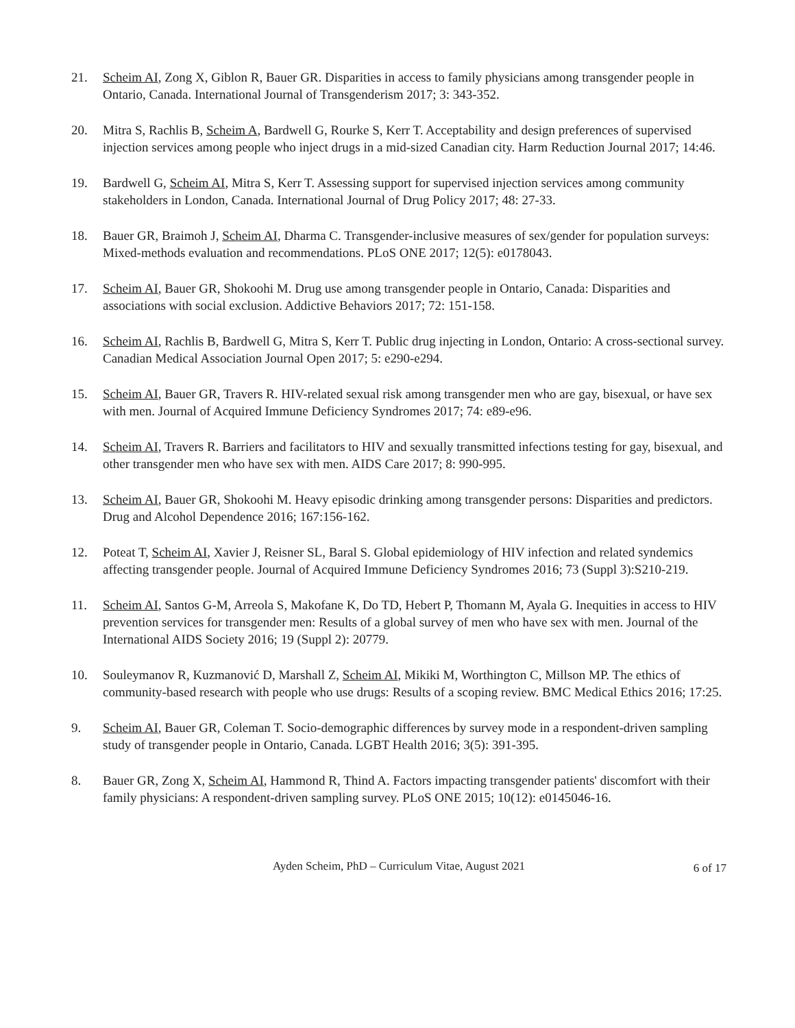21. Scheim AI, Zong X, Giblon R, Bauer GR. Disparities in access to family physicians among transgender people in Ontario, Canada. International Journal of Transgenderism 2017; 3: 343-352.
20. Mitra S, Rachlis B, Scheim A, Bardwell G, Rourke S, Kerr T. Acceptability and design preferences of supervised injection services among people who inject drugs in a mid-sized Canadian city. Harm Reduction Journal 2017; 14:46.
19. Bardwell G, Scheim AI, Mitra S, Kerr T. Assessing support for supervised injection services among community stakeholders in London, Canada. International Journal of Drug Policy 2017; 48: 27-33.
18. Bauer GR, Braimoh J, Scheim AI, Dharma C. Transgender-inclusive measures of sex/gender for population surveys: Mixed-methods evaluation and recommendations. PLoS ONE 2017; 12(5): e0178043.
17. Scheim AI, Bauer GR, Shokoohi M. Drug use among transgender people in Ontario, Canada: Disparities and associations with social exclusion. Addictive Behaviors 2017; 72: 151-158.
16. Scheim AI, Rachlis B, Bardwell G, Mitra S, Kerr T. Public drug injecting in London, Ontario: A cross-sectional survey. Canadian Medical Association Journal Open 2017; 5: e290-e294.
15. Scheim AI, Bauer GR, Travers R. HIV-related sexual risk among transgender men who are gay, bisexual, or have sex with men. Journal of Acquired Immune Deficiency Syndromes 2017; 74: e89-e96.
14. Scheim AI, Travers R. Barriers and facilitators to HIV and sexually transmitted infections testing for gay, bisexual, and other transgender men who have sex with men. AIDS Care 2017; 8: 990-995.
13. Scheim AI, Bauer GR, Shokoohi M. Heavy episodic drinking among transgender persons: Disparities and predictors. Drug and Alcohol Dependence 2016; 167:156-162.
12. Poteat T, Scheim AI, Xavier J, Reisner SL, Baral S. Global epidemiology of HIV infection and related syndemics affecting transgender people. Journal of Acquired Immune Deficiency Syndromes 2016; 73 (Suppl 3):S210-219.
11. Scheim AI, Santos G-M, Arreola S, Makofane K, Do TD, Hebert P, Thomann M, Ayala G. Inequities in access to HIV prevention services for transgender men: Results of a global survey of men who have sex with men. Journal of the International AIDS Society 2016; 19 (Suppl 2): 20779.
10. Souleymanov R, Kuzmanović D, Marshall Z, Scheim AI, Mikiki M, Worthington C, Millson MP. The ethics of community-based research with people who use drugs: Results of a scoping review. BMC Medical Ethics 2016; 17:25.
9. Scheim AI, Bauer GR, Coleman T. Socio-demographic differences by survey mode in a respondent-driven sampling study of transgender people in Ontario, Canada. LGBT Health 2016; 3(5): 391-395.
8. Bauer GR, Zong X, Scheim AI, Hammond R, Thind A. Factors impacting transgender patients' discomfort with their family physicians: A respondent-driven sampling survey. PLoS ONE 2015; 10(12): e0145046-16.
Ayden Scheim, PhD – Curriculum Vitae, August 2021 6 of 17